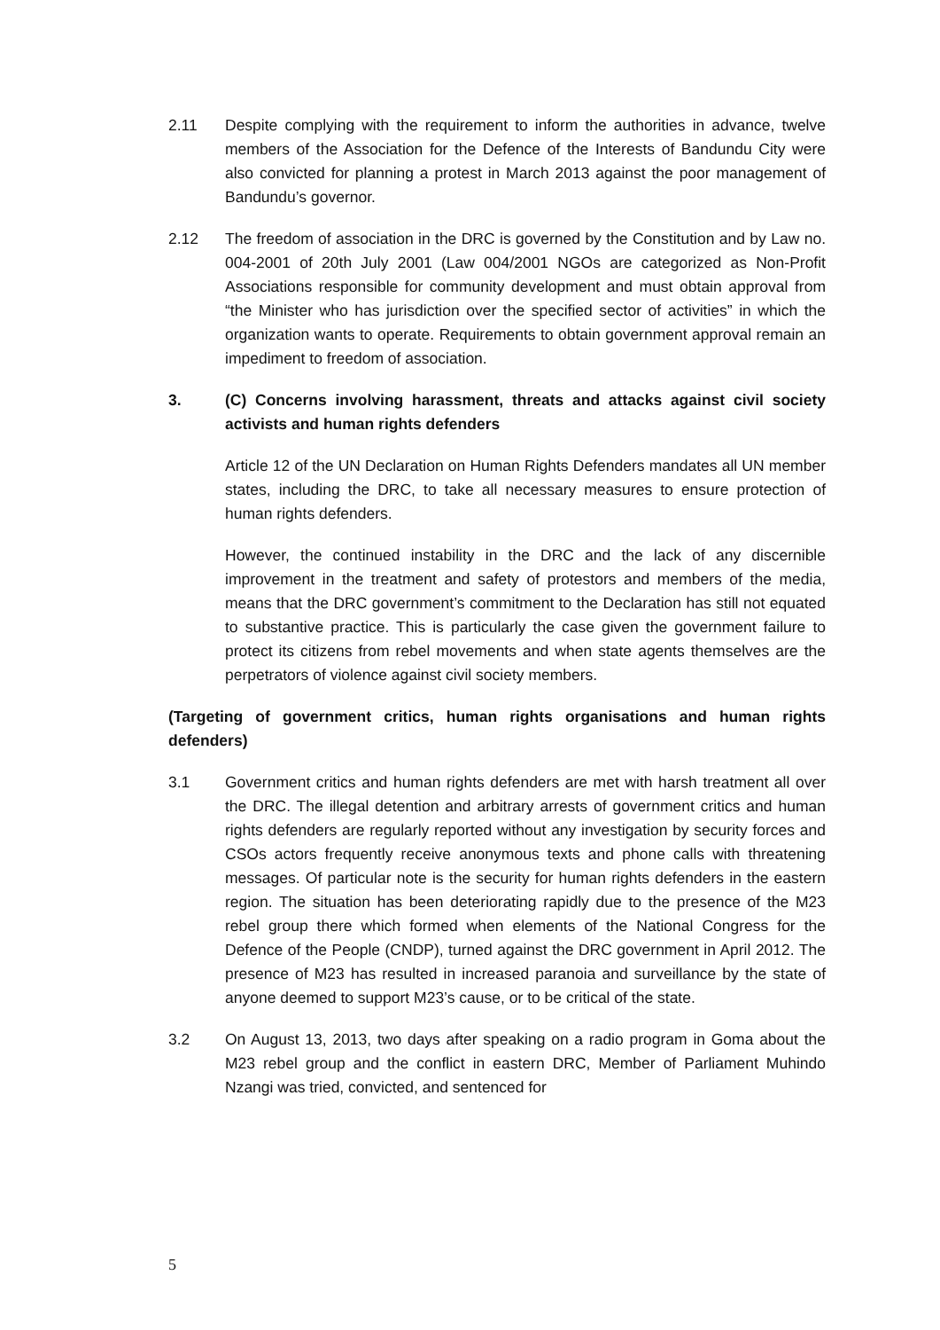2.11 Despite complying with the requirement to inform the authorities in advance, twelve members of the Association for the Defence of the Interests of Bandundu City were also convicted for planning a protest in March 2013 against the poor management of Bandundu’s governor.
2.12 The freedom of association in the DRC is governed by the Constitution and by Law no. 004-2001 of 20th July 2001 (Law 004/2001 NGOs are categorized as Non-Profit Associations responsible for community development and must obtain approval from “the Minister who has jurisdiction over the specified sector of activities” in which the organization wants to operate. Requirements to obtain government approval remain an impediment to freedom of association.
3. (C) Concerns involving harassment, threats and attacks against civil society activists and human rights defenders
Article 12 of the UN Declaration on Human Rights Defenders mandates all UN member states, including the DRC, to take all necessary measures to ensure protection of human rights defenders.
However, the continued instability in the DRC and the lack of any discernible improvement in the treatment and safety of protestors and members of the media, means that the DRC government’s commitment to the Declaration has still not equated to substantive practice. This is particularly the case given the government failure to protect its citizens from rebel movements and when state agents themselves are the perpetrators of violence against civil society members.
(Targeting of government critics, human rights organisations and human rights defenders)
3.1 Government critics and human rights defenders are met with harsh treatment all over the DRC. The illegal detention and arbitrary arrests of government critics and human rights defenders are regularly reported without any investigation by security forces and CSOs actors frequently receive anonymous texts and phone calls with threatening messages. Of particular note is the security for human rights defenders in the eastern region. The situation has been deteriorating rapidly due to the presence of the M23 rebel group there which formed when elements of the National Congress for the Defence of the People (CNDP), turned against the DRC government in April 2012. The presence of M23 has resulted in increased paranoia and surveillance by the state of anyone deemed to support M23’s cause, or to be critical of the state.
3.2 On August 13, 2013, two days after speaking on a radio program in Goma about the M23 rebel group and the conflict in eastern DRC, Member of Parliament Muhindo Nzangi was tried, convicted, and sentenced for
5